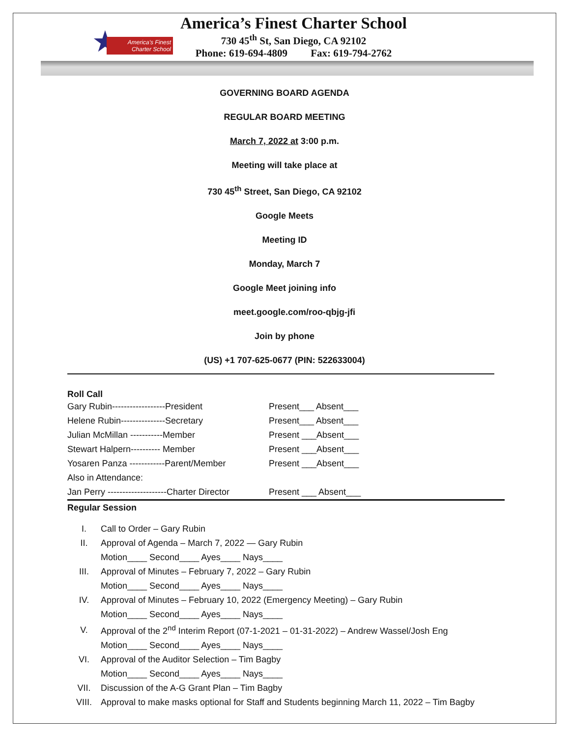★
America's Finest
Charter School
America’s Finest Charter School
730 45<sup>th</sup> St, San Diego, CA 92102
Phone: 619-694-4809 Fax: 619-794-2762
GOVERNING BOARD AGENDA
REGULAR BOARD MEETING
March 7, 2022 at 3:00 p.m.
Meeting will take place at
730 45<sup>th</sup> Street, San Diego, CA 92102
Google Meets
Meeting ID
Monday, March 7
Google Meet joining info
meet.google.com/roo-qbjg-jfi
Join by phone
(US) +1 707-625-0677 (PIN: 522633004)
Roll Call
| Gary Rubin------------------President | Present___ Absent___ |
| Helene Rubin---------------Secretary | Present___ Absent___ |
| Julian McMillan -----------Member | Present ___Absent___ |
| Stewart Halpern---------- Member | Present ___Absent___ |
| Yosaren Panza ------------Parent/Member | Present ___Absent___ |
| Also in Attendance: | |
| Jan Perry --------------------Charter Director | Present ___ Absent___ |
Regular Session
| I. | Call to Order – Gary Rubin |
| II. | Approval of Agenda – March 7, 2022 — Gary Rubin |
| | Motion____ Second____ Ayes____ Nays____ |
| III. | Approval of Minutes – February 7, 2022 – Gary Rubin |
| | Motion____ Second____ Ayes____ Nays____ |
| IV. | Approval of Minutes – February 10, 2022 (Emergency Meeting) – Gary Rubin |
| | Motion____ Second____ Ayes____ Nays____ |
| V. | Approval of the 2<sup>nd</sup> Interim Report (07-1-2021 – 01-31-2022) – Andrew Wassel/Josh Eng |
| | Motion____ Second____ Ayes____ Nays____ |
| VI. | Approval of the Auditor Selection – Tim Bagby |
| | Motion____ Second____ Ayes____ Nays____ |
| VII. | Discussion of the A-G Grant Plan – Tim Bagby |
| VIII. | Approval to make masks optional for Staff and Students beginning March 11, 2022 – Tim Bagby |